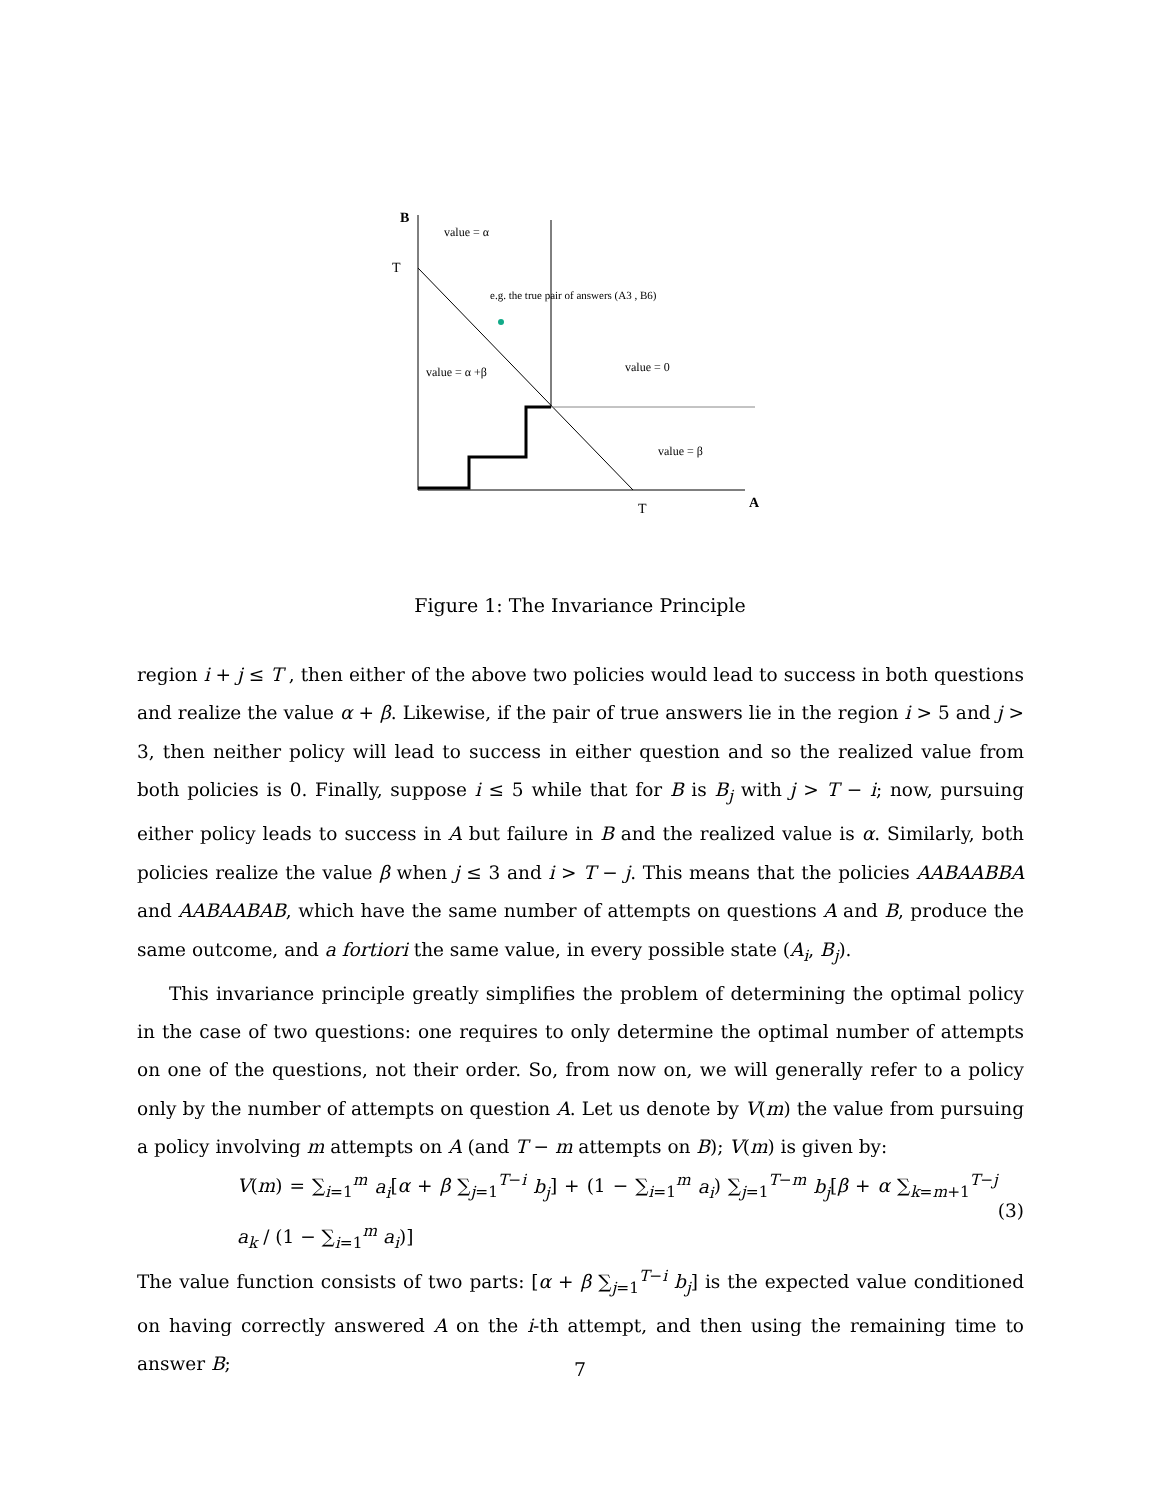B
T
value = α
e.g. the true pair of answers (A3 , B6)
value = α +β
value = 0
value = β
T
A
Figure 1: The Invariance Principle
region i + j ≤ T , then either of the above two policies would lead to success in both questions and realize the value α + β. Likewise, if the pair of true answers lie in the region i > 5 and j > 3, then neither policy will lead to success in either question and so the realized value from both policies is 0. Finally, suppose i ≤ 5 while that for B is B<sub>j</sub> with j > T − i; now, pursuing either policy leads to success in A but failure in B and the realized value is α. Similarly, both policies realize the value β when j ≤ 3 and i > T − j. This means that the policies AABAABBA and AABAABAB, which have the same number of attempts on questions A and B, produce the same outcome, and a fortiori the same value, in every possible state (A<sub>i</sub>, B<sub>j</sub>).
This invariance principle greatly simplifies the problem of determining the optimal policy in the case of two questions: one requires to only determine the optimal number of attempts on one of the questions, not their order. So, from now on, we will generally refer to a policy only by the number of attempts on question A. Let us denote by V(m) the value from pursuing a policy involving m attempts on A (and T − m attempts on B); V(m) is given by:
V(m) = ∑<sub>i=1</sub><sup>m</sup> a<sub>i</sub>[α + β ∑<sub>j=1</sub><sup>T−i</sup> b<sub>j</sub>] + (1 − ∑<sub>i=1</sub><sup>m</sup> a<sub>i</sub>) ∑<sub>j=1</sub><sup>T−m</sup> b<sub>j</sub>[β + α ∑<sub>k=m+1</sub><sup>T−j</sup> a<sub>k</sub> / (1 − ∑<sub>i=1</sub><sup>m</sup> a<sub>i</sub>)] (3)
The value function consists of two parts: [α + β ∑<sub>j=1</sub><sup>T−i</sup> b<sub>j</sub>] is the expected value conditioned on having correctly answered A on the i-th attempt, and then using the remaining time to answer B;
7